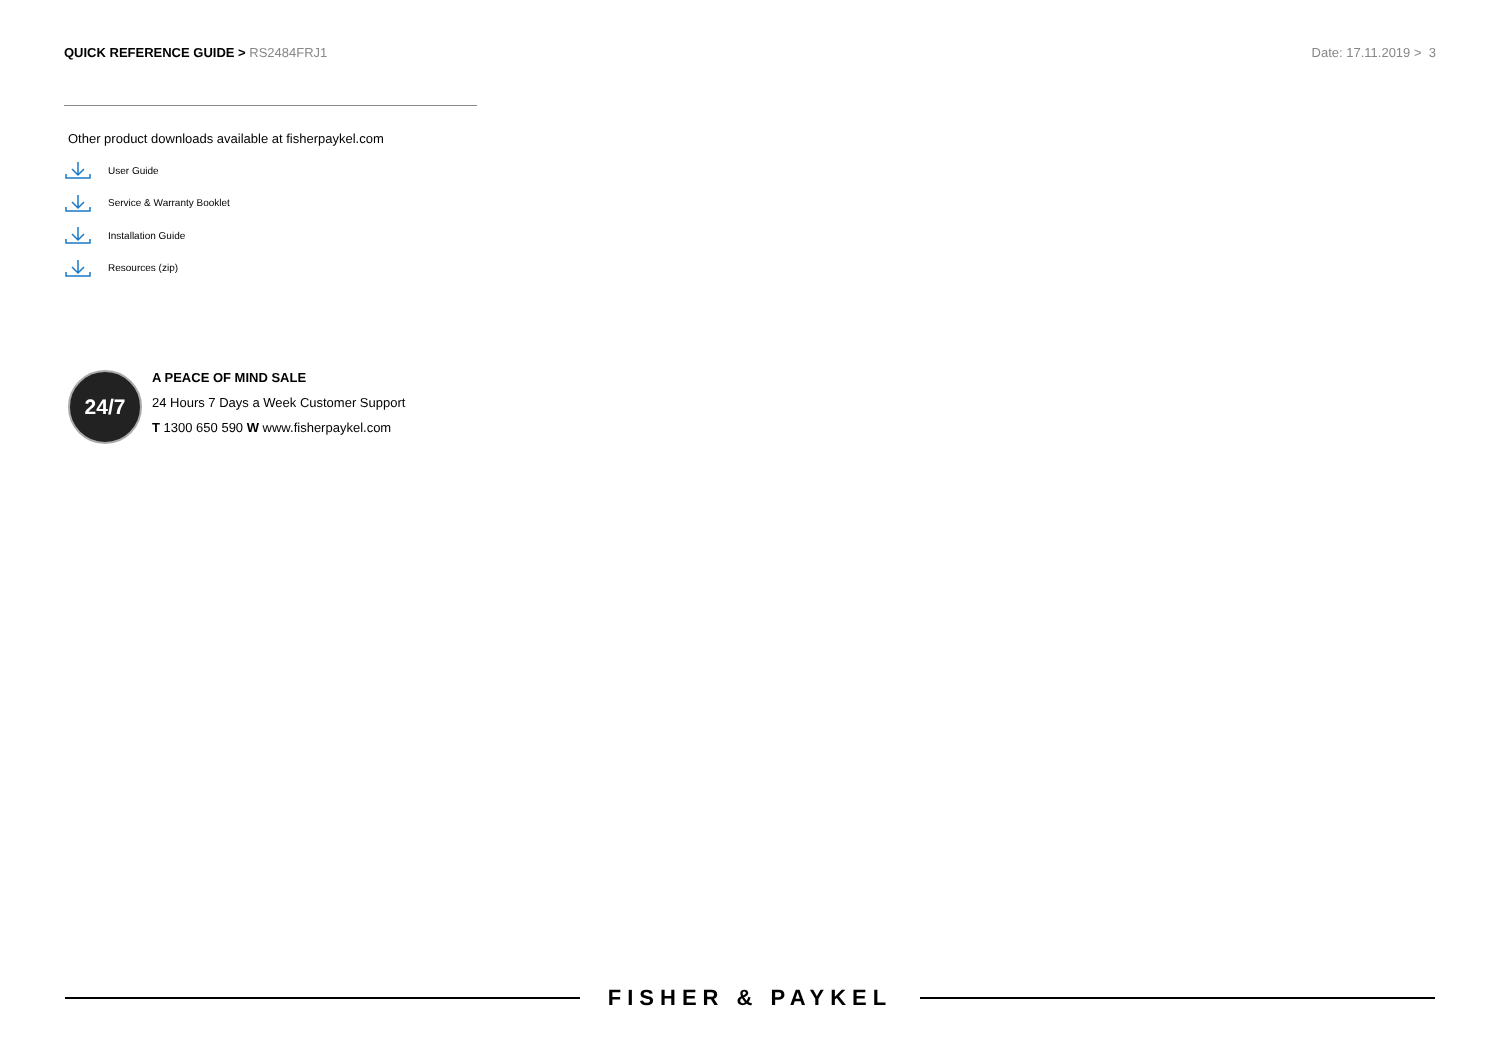QUICK REFERENCE GUIDE > RS2484FRJ1
Date: 17.11.2019 > 3
Other product downloads available at fisherpaykel.com
User Guide
Service & Warranty Booklet
Installation Guide
Resources (zip)
24/7
A PEACE OF MIND SALE
24 Hours 7 Days a Week Customer Support
T 1300 650 590 W www.fisherpaykel.com
FISHER & PAYKEL